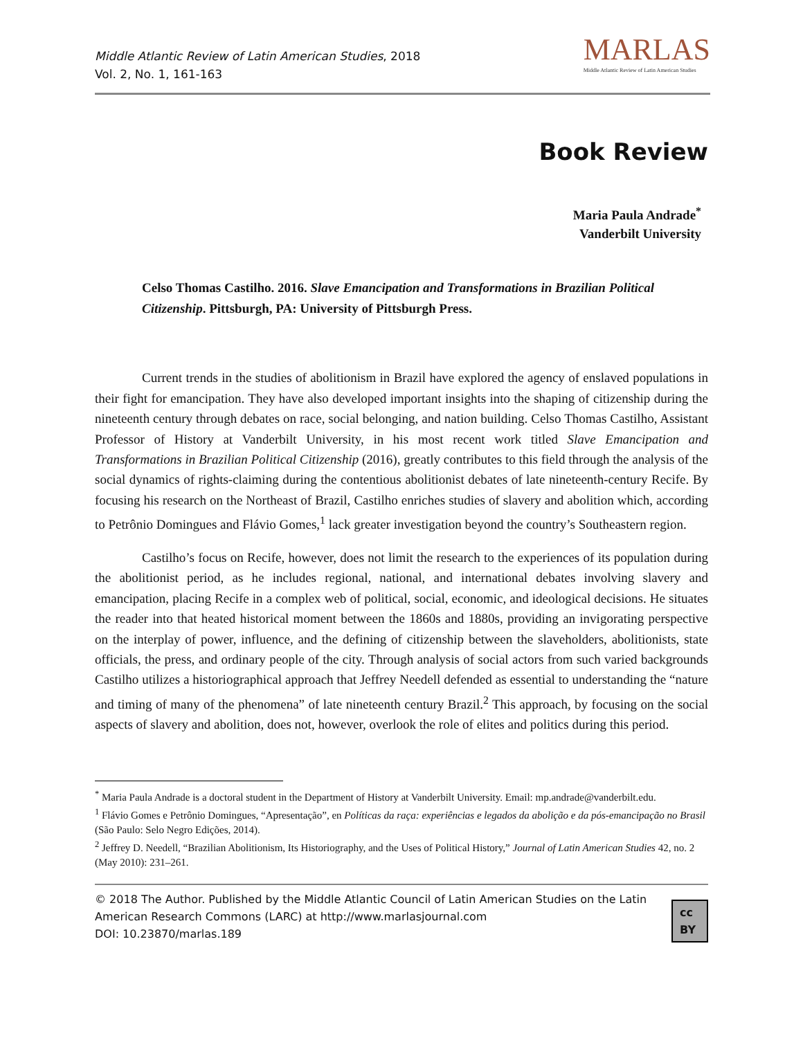Middle Atlantic Review of Latin American Studies, 2018
Vol. 2, No. 1, 161-163
MARLAS
Middle Atlantic Review of Latin American Studies
Book Review
Maria Paula Andrade<sup>*</sup>
Vanderbilt University
Celso Thomas Castilho. 2016. Slave Emancipation and Transformations in Brazilian Political Citizenship. Pittsburgh, PA: University of Pittsburgh Press.
Current trends in the studies of abolitionism in Brazil have explored the agency of enslaved populations in their fight for emancipation. They have also developed important insights into the shaping of citizenship during the nineteenth century through debates on race, social belonging, and nation building. Celso Thomas Castilho, Assistant Professor of History at Vanderbilt University, in his most recent work titled Slave Emancipation and Transformations in Brazilian Political Citizenship (2016), greatly contributes to this field through the analysis of the social dynamics of rights-claiming during the contentious abolitionist debates of late nineteenth-century Recife. By focusing his research on the Northeast of Brazil, Castilho enriches studies of slavery and abolition which, according to Petrônio Domingues and Flávio Gomes,<sup>1</sup> lack greater investigation beyond the country’s Southeastern region.
Castilho’s focus on Recife, however, does not limit the research to the experiences of its population during the abolitionist period, as he includes regional, national, and international debates involving slavery and emancipation, placing Recife in a complex web of political, social, economic, and ideological decisions. He situates the reader into that heated historical moment between the 1860s and 1880s, providing an invigorating perspective on the interplay of power, influence, and the defining of citizenship between the slaveholders, abolitionists, state officials, the press, and ordinary people of the city. Through analysis of social actors from such varied backgrounds Castilho utilizes a historiographical approach that Jeffrey Needell defended as essential to understanding the “nature and timing of many of the phenomena” of late nineteenth century Brazil.<sup>2</sup> This approach, by focusing on the social aspects of slavery and abolition, does not, however, overlook the role of elites and politics during this period.
<sup>*</sup> Maria Paula Andrade is a doctoral student in the Department of History at Vanderbilt University. Email: mp.andrade@vanderbilt.edu.
<sup>1</sup> Flávio Gomes e Petrônio Domingues, “Apresentação”, en Políticas da raça: experiências e legados da abolição e da pós-emancipação no Brasil (São Paulo: Selo Negro Edições, 2014).
<sup>2</sup> Jeffrey D. Needell, “Brazilian Abolitionism, Its Historiography, and the Uses of Political History,” Journal of Latin American Studies 42, no. 2 (May 2010): 231–261.
© 2018 The Author. Published by the Middle Atlantic Council of Latin American Studies on the Latin American Research Commons (LARC) at http://www.marlasjournal.com
DOI: 10.23870/marlas.189
cc BY